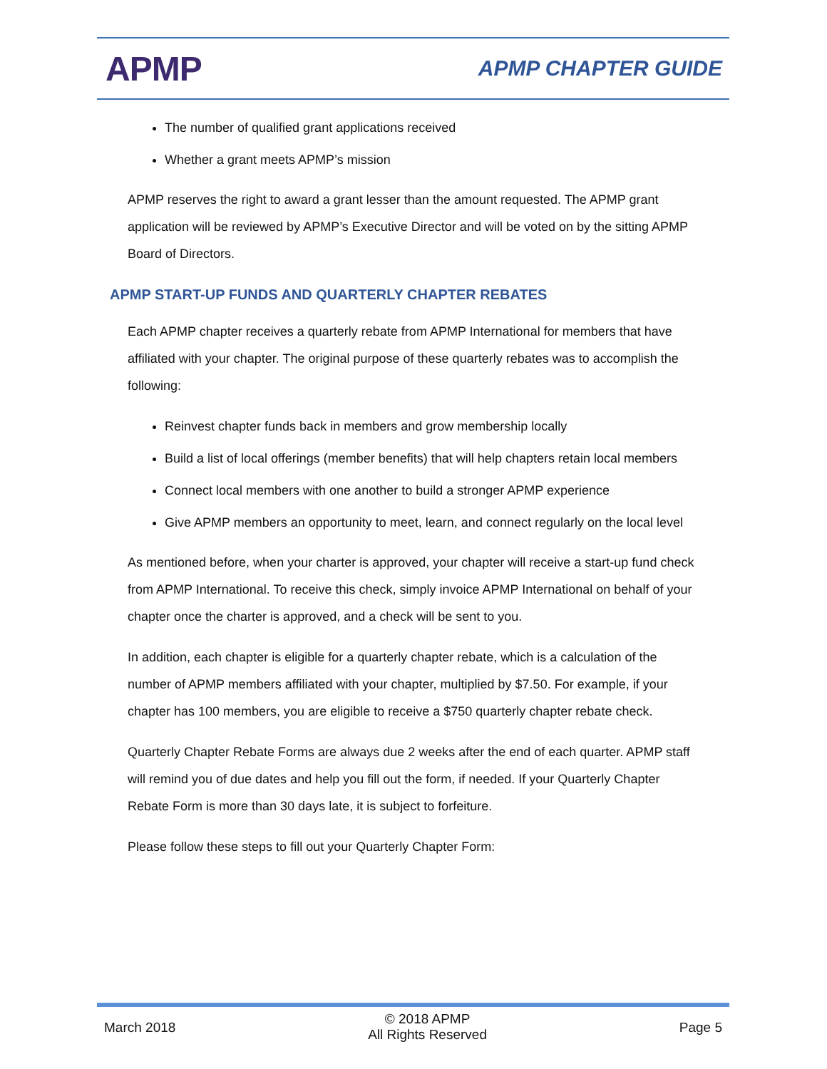APMP
APMP CHAPTER GUIDE
The number of qualified grant applications received
Whether a grant meets APMP’s mission
APMP reserves the right to award a grant lesser than the amount requested. The APMP grant application will be reviewed by APMP’s Executive Director and will be voted on by the sitting APMP Board of Directors.
APMP START-UP FUNDS AND QUARTERLY CHAPTER REBATES
Each APMP chapter receives a quarterly rebate from APMP International for members that have affiliated with your chapter. The original purpose of these quarterly rebates was to accomplish the following:
Reinvest chapter funds back in members and grow membership locally
Build a list of local offerings (member benefits) that will help chapters retain local members
Connect local members with one another to build a stronger APMP experience
Give APMP members an opportunity to meet, learn, and connect regularly on the local level
As mentioned before, when your charter is approved, your chapter will receive a start-up fund check from APMP International. To receive this check, simply invoice APMP International on behalf of your chapter once the charter is approved, and a check will be sent to you.
In addition, each chapter is eligible for a quarterly chapter rebate, which is a calculation of the number of APMP members affiliated with your chapter, multiplied by $7.50. For example, if your chapter has 100 members, you are eligible to receive a $750 quarterly chapter rebate check.
Quarterly Chapter Rebate Forms are always due 2 weeks after the end of each quarter. APMP staff will remind you of due dates and help you fill out the form, if needed. If your Quarterly Chapter Rebate Form is more than 30 days late, it is subject to forfeiture.
Please follow these steps to fill out your Quarterly Chapter Form:
March 2018
© 2018 APMP
All Rights Reserved
Page 5